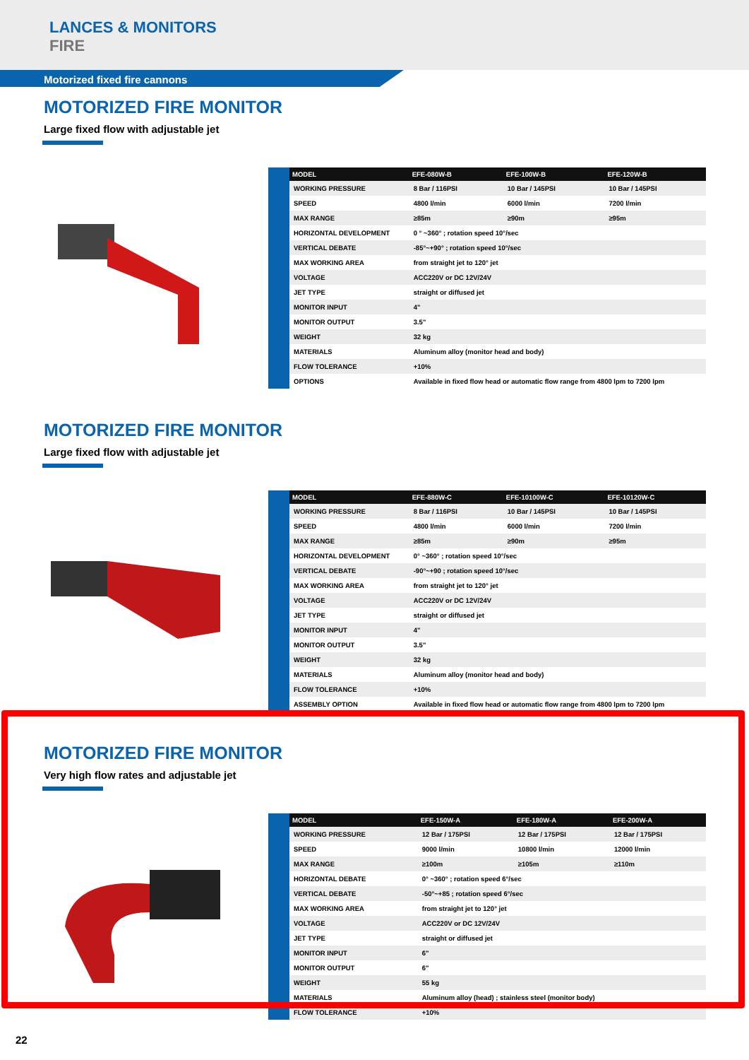LANCES & MONITORS
FIRE
Motorized fixed fire cannons
MOTORIZED FIRE MONITOR
Large fixed flow with adjustable jet
| MODEL | EFE-080W-B | EFE-100W-B | EFE-120W-B |
| --- | --- | --- | --- |
| WORKING PRESSURE | 8 Bar / 116PSI | 10 Bar / 145PSI | 10 Bar / 145PSI |
| SPEED | 4800 l/min | 6000 l/min | 7200 l/min |
| MAX RANGE | ≥85m | ≥90m | ≥95m |
| HORIZONTAL DEVELOPMENT | 0 ° ~360° ; rotation speed 10°/sec | | |
| VERTICAL DEBATE | -85°~+90° ; rotation speed 10°/sec | | |
| MAX WORKING AREA | from straight jet to 120° jet | | |
| VOLTAGE | ACC220V or DC 12V/24V | | |
| JET TYPE | straight or diffused jet | | |
| MONITOR INPUT | 4" | | |
| MONITOR OUTPUT | 3.5" | | |
| WEIGHT | 32 kg | | |
| MATERIALS | Aluminum alloy (monitor head and body) | | |
| FLOW TOLERANCE | +10% | | |
| OPTIONS | Available in fixed flow head or automatic flow range from 4800 lpm to 7200 lpm | | |
MOTORIZED FIRE MONITOR
Large fixed flow with adjustable jet
| MODEL | EFE-880W-C | EFE-10100W-C | EFE-10120W-C |
| --- | --- | --- | --- |
| WORKING PRESSURE | 8 Bar / 116PSI | 10 Bar / 145PSI | 10 Bar / 145PSI |
| SPEED | 4800 l/min | 6000 l/min | 7200 l/min |
| MAX RANGE | ≥85m | ≥90m | ≥95m |
| HORIZONTAL DEVELOPMENT | 0° ~360° ; rotation speed 10°/sec | | |
| VERTICAL DEBATE | -90°~+90 ; rotation speed 10°/sec | | |
| MAX WORKING AREA | from straight jet to 120° jet | | |
| VOLTAGE | ACC220V or DC 12V/24V | | |
| JET TYPE | straight or diffused jet | | |
| MONITOR INPUT | 4" | | |
| MONITOR OUTPUT | 3.5" | | |
| WEIGHT | 32 kg | | |
| MATERIALS | Aluminum alloy (monitor head and body) | | |
| FLOW TOLERANCE | +10% | | |
| ASSEMBLY OPTION | Available in fixed flow head or automatic flow range from 4800 lpm to 7200 lpm | | |
MOTORIZED FIRE MONITOR
Very high flow rates and adjustable jet
| MODEL | EFE-150W-A | EFE-180W-A | EFE-200W-A |
| --- | --- | --- | --- |
| WORKING PRESSURE | 12 Bar / 175PSI | 12 Bar / 175PSI | 12 Bar / 175PSI |
| SPEED | 9000 l/min | 10800 l/min | 12000 l/min |
| MAX RANGE | ≥100m | ≥105m | ≥110m |
| HORIZONTAL DEBATE | 0° ~360° ; rotation speed 6°/sec | | |
| VERTICAL DEBATE | -50°~+85 ; rotation speed 6°/sec | | |
| MAX WORKING AREA | from straight jet to 120° jet | | |
| VOLTAGE | ACC220V or DC 12V/24V | | |
| JET TYPE | straight or diffused jet | | |
| MONITOR INPUT | 6" | | |
| MONITOR OUTPUT | 6" | | |
| WEIGHT | 55 kg | | |
| MATERIALS | Aluminum alloy (head) ; stainless steel (monitor body) | | |
| FLOW TOLERANCE | +10% | | |
22